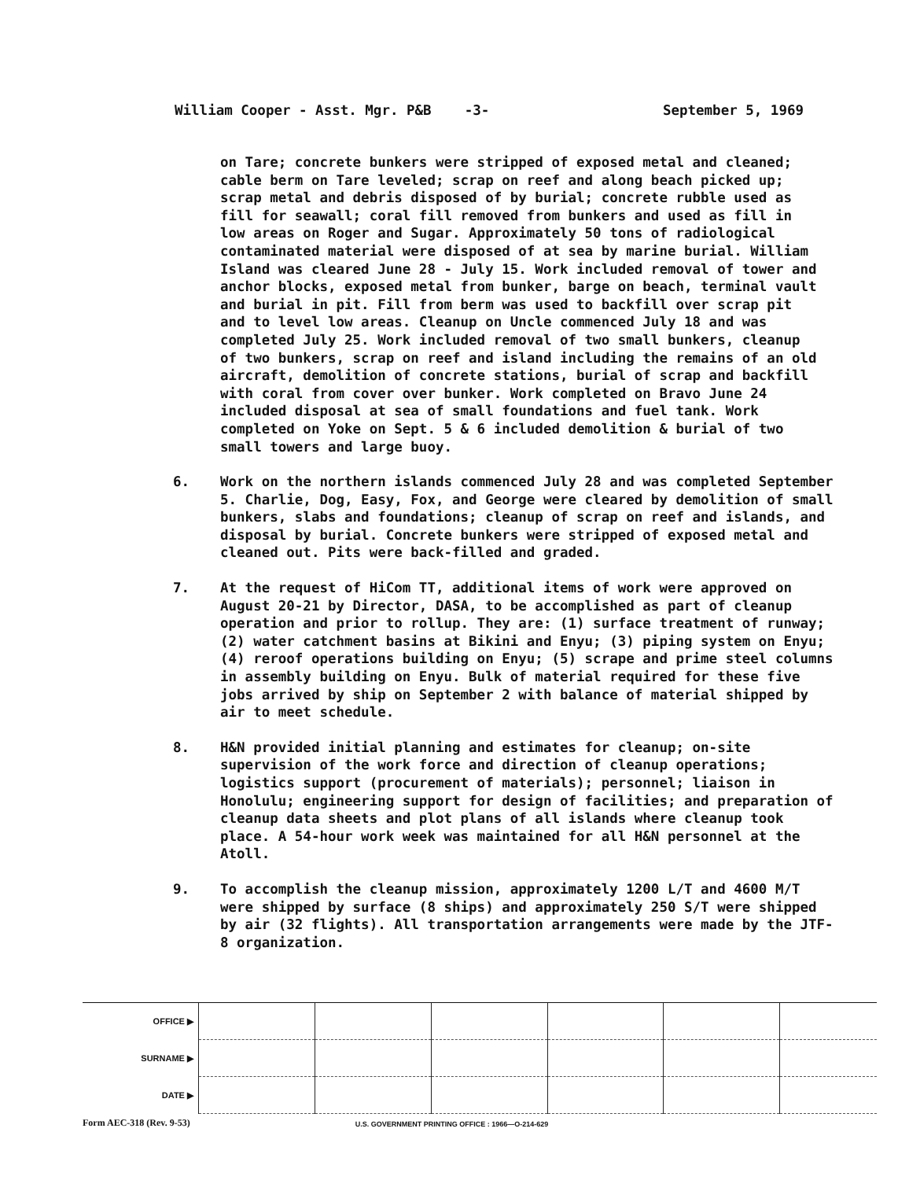William Cooper - Asst. Mgr. P&B -3- September 5, 1969
on Tare; concrete bunkers were stripped of exposed metal and cleaned; cable berm on Tare leveled; scrap on reef and along beach picked up; scrap metal and debris disposed of by burial; concrete rubble used as fill for seawall; coral fill removed from bunkers and used as fill in low areas on Roger and Sugar. Approximately 50 tons of radiological contaminated material were disposed of at sea by marine burial. William Island was cleared June 28 - July 15. Work included removal of tower and anchor blocks, exposed metal from bunker, barge on beach, terminal vault and burial in pit. Fill from berm was used to backfill over scrap pit and to level low areas. Cleanup on Uncle commenced July 18 and was completed July 25. Work included removal of two small bunkers, cleanup of two bunkers, scrap on reef and island including the remains of an old aircraft, demolition of concrete stations, burial of scrap and backfill with coral from cover over bunker. Work completed on Bravo June 24 included disposal at sea of small foundations and fuel tank. Work completed on Yoke on Sept. 5 & 6 included demolition & burial of two small towers and large buoy.
6. Work on the northern islands commenced July 28 and was completed September 5. Charlie, Dog, Easy, Fox, and George were cleared by demolition of small bunkers, slabs and foundations; cleanup of scrap on reef and islands, and disposal by burial. Concrete bunkers were stripped of exposed metal and cleaned out. Pits were back-filled and graded.
7. At the request of HiCom TT, additional items of work were approved on August 20-21 by Director, DASA, to be accomplished as part of cleanup operation and prior to rollup. They are: (1) surface treatment of runway; (2) water catchment basins at Bikini and Enyu; (3) piping system on Enyu; (4) reroof operations building on Enyu; (5) scrape and prime steel columns in assembly building on Enyu. Bulk of material required for these five jobs arrived by ship on September 2 with balance of material shipped by air to meet schedule.
8. H&N provided initial planning and estimates for cleanup; on-site supervision of the work force and direction of cleanup operations; logistics support (procurement of materials); personnel; liaison in Honolulu; engineering support for design of facilities; and preparation of cleanup data sheets and plot plans of all islands where cleanup took place. A 54-hour work week was maintained for all H&N personnel at the Atoll.
9. To accomplish the cleanup mission, approximately 1200 L/T and 4600 M/T were shipped by surface (8 ships) and approximately 250 S/T were shipped by air (32 flights). All transportation arrangements were made by the JTF-8 organization.
| OFFICE ▶ | | | | | | |
| SURNAME ▶ | | | | | | |
| DATE ▶ | | | | | | |
Form AEC-318 (Rev. 9-53) U.S. GOVERNMENT PRINTING OFFICE : 1966—O-214-629